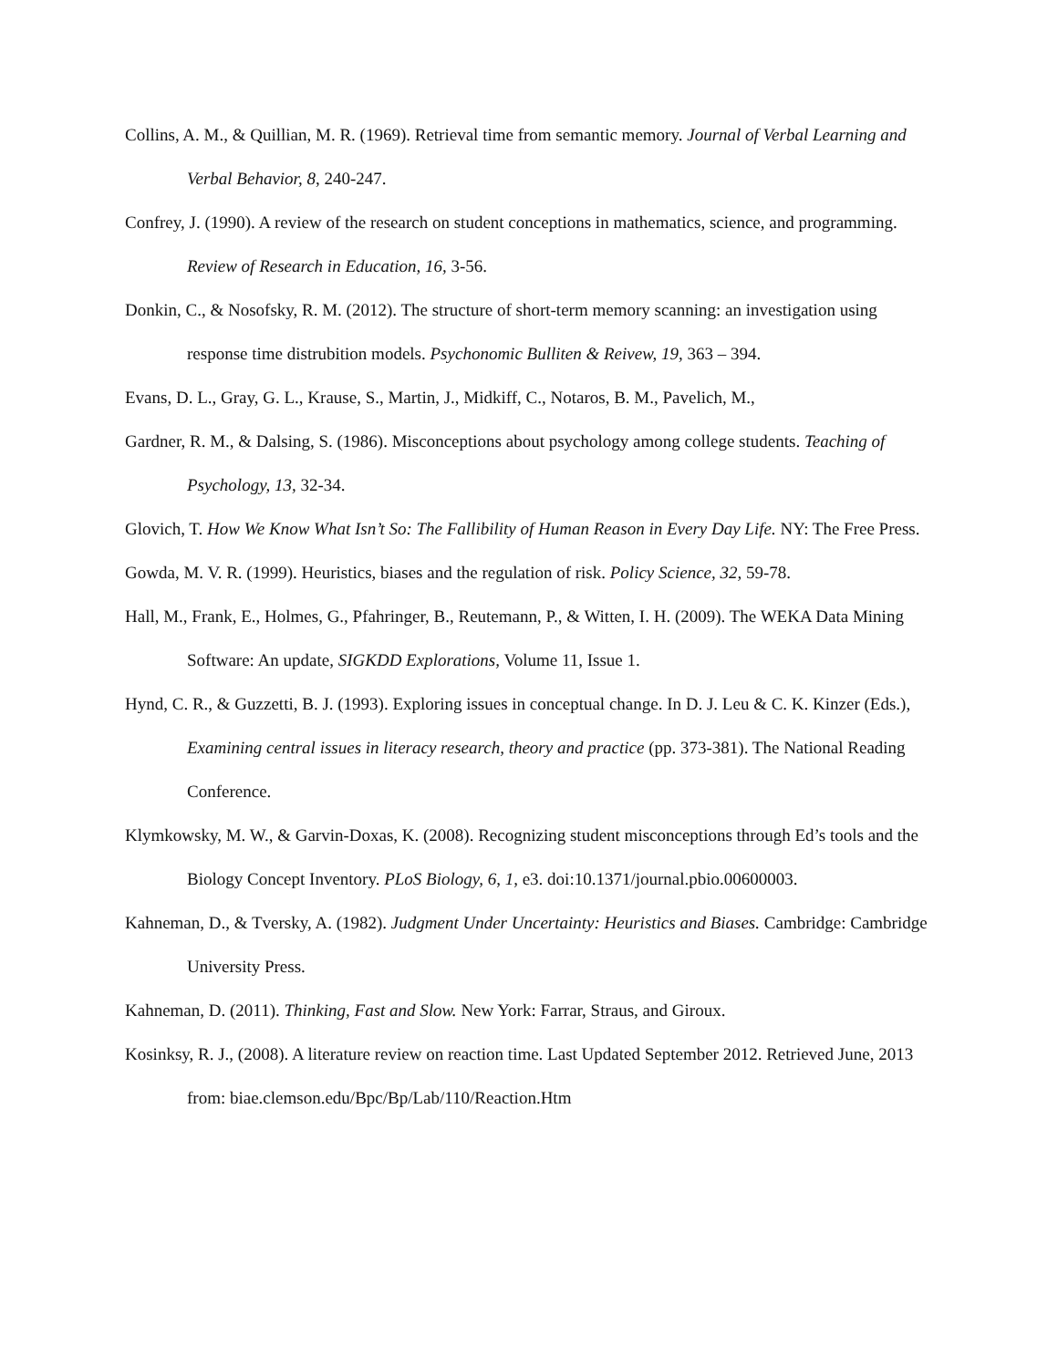Collins, A. M., & Quillian, M. R. (1969). Retrieval time from semantic memory. Journal of Verbal Learning and Verbal Behavior, 8, 240-247.
Confrey, J. (1990). A review of the research on student conceptions in mathematics, science, and programming. Review of Research in Education, 16, 3-56.
Donkin, C., & Nosofsky, R. M. (2012). The structure of short-term memory scanning: an investigation using response time distrubition models. Psychonomic Bulliten & Reivew, 19, 363 – 394.
Evans, D. L., Gray, G. L., Krause, S., Martin, J., Midkiff, C., Notaros, B. M., Pavelich, M.,
Gardner, R. M., & Dalsing, S. (1986). Misconceptions about psychology among college students. Teaching of Psychology, 13, 32-34.
Glovich, T. How We Know What Isn’t So: The Fallibility of Human Reason in Every Day Life. NY: The Free Press.
Gowda, M. V. R. (1999). Heuristics, biases and the regulation of risk. Policy Science, 32, 59-78.
Hall, M., Frank, E., Holmes, G., Pfahringer, B., Reutemann, P., & Witten, I. H. (2009). The WEKA Data Mining Software: An update, SIGKDD Explorations, Volume 11, Issue 1.
Hynd, C. R., & Guzzetti, B. J. (1993). Exploring issues in conceptual change. In D. J. Leu & C. K. Kinzer (Eds.), Examining central issues in literacy research, theory and practice (pp. 373-381). The National Reading Conference.
Klymkowsky, M. W., & Garvin-Doxas, K. (2008). Recognizing student misconceptions through Ed’s tools and the Biology Concept Inventory. PLoS Biology, 6, 1, e3. doi:10.1371/journal.pbio.00600003.
Kahneman, D., & Tversky, A. (1982). Judgment Under Uncertainty: Heuristics and Biases. Cambridge: Cambridge University Press.
Kahneman, D. (2011). Thinking, Fast and Slow. New York: Farrar, Straus, and Giroux.
Kosinksy, R. J., (2008). A literature review on reaction time. Last Updated September 2012. Retrieved June, 2013 from: biae.clemson.edu/Bpc/Bp/Lab/110/Reaction.Htm